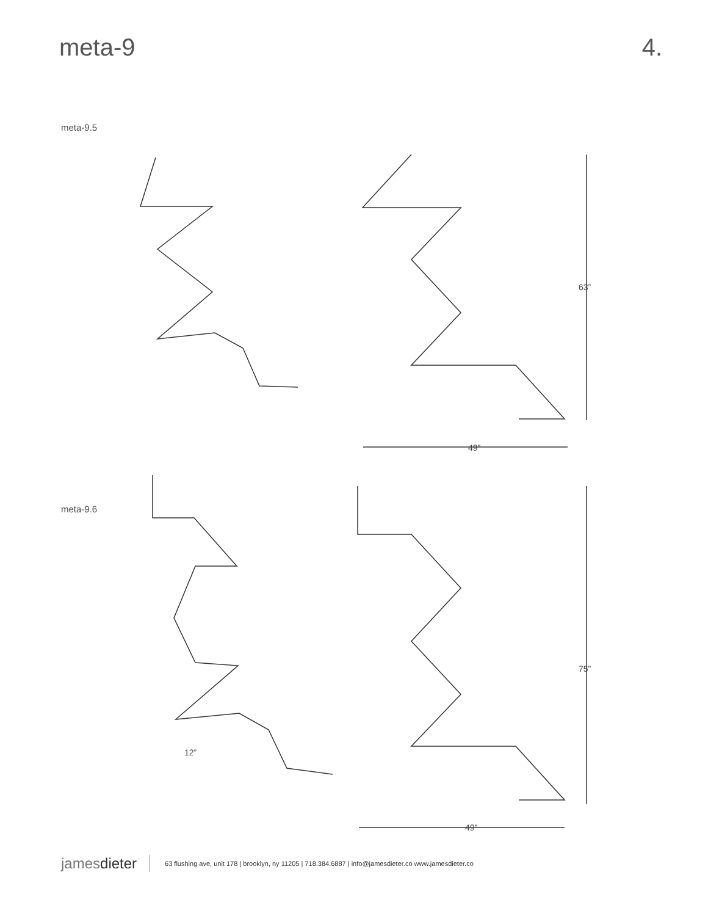meta-9 4.
meta-9.5
63”
49”
meta-9.6
75”
49”
12”
jamesdieter
63 flushing ave, unit 178 | brooklyn, ny 11205 | 718.384.6887 | info@jamesdieter.co www.jamesdieter.co